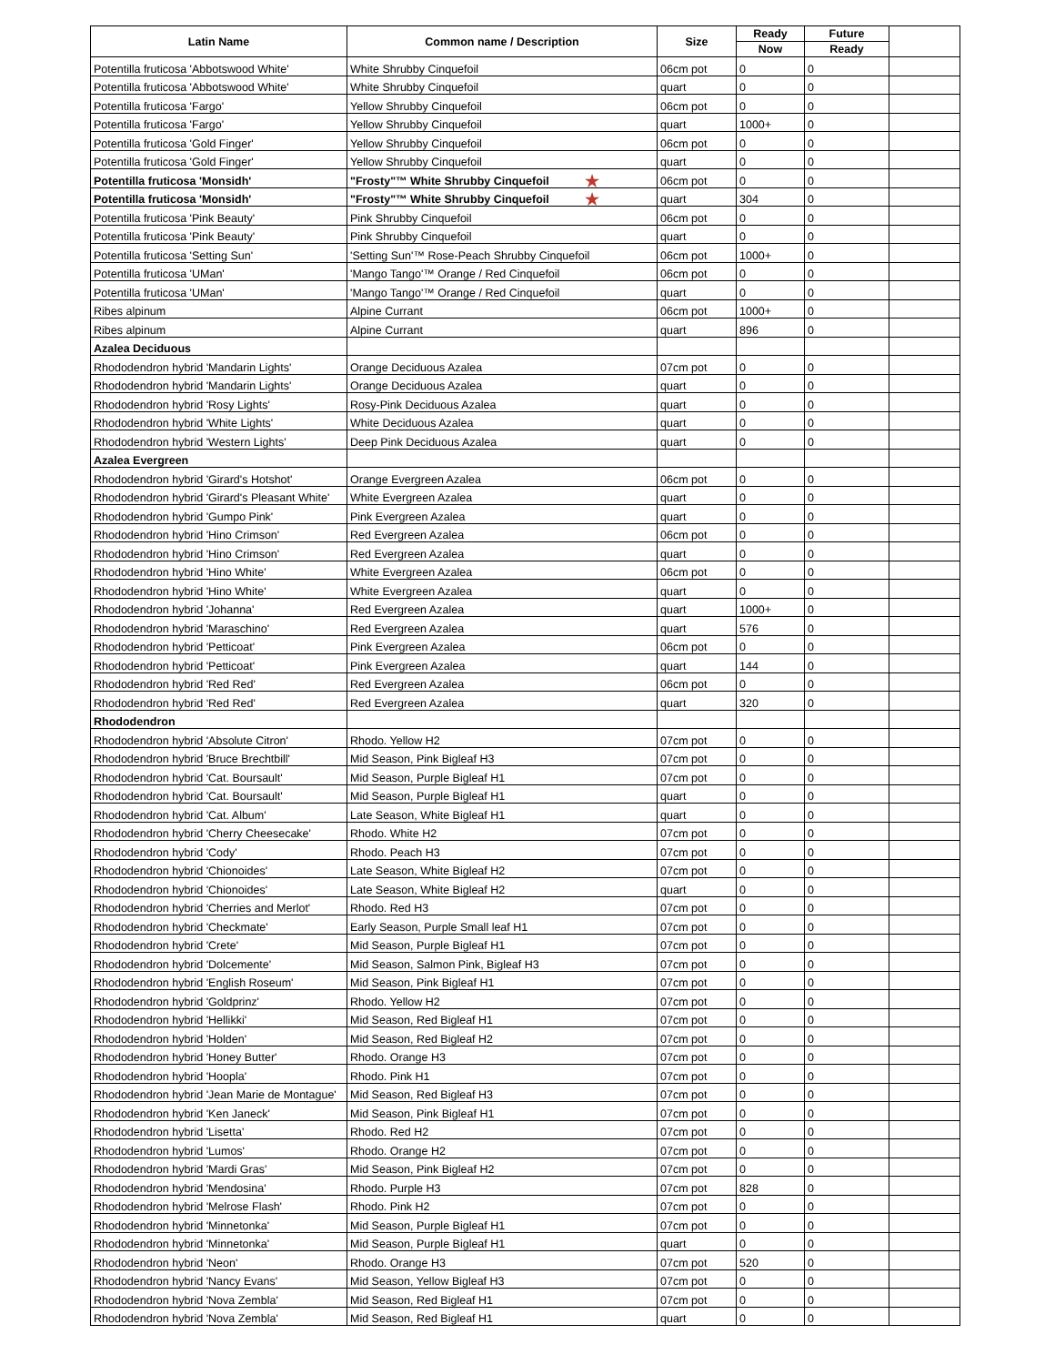| Latin Name | Common name / Description | Size | Ready | Future | |
| --- | --- | --- | --- | --- | --- |
| | | | Now | Ready | |
| Potentilla fruticosa 'Abbotswood White' | White Shrubby Cinquefoil | 06cm pot | 0 | 0 | |
| Potentilla fruticosa 'Abbotswood White' | White Shrubby Cinquefoil | quart | 0 | 0 | |
| Potentilla fruticosa 'Fargo' | Yellow Shrubby Cinquefoil | 06cm pot | 0 | 0 | |
| Potentilla fruticosa 'Fargo' | Yellow Shrubby Cinquefoil | quart | 1000+ | 0 | |
| Potentilla fruticosa 'Gold Finger' | Yellow Shrubby Cinquefoil | 06cm pot | 0 | 0 | |
| Potentilla fruticosa 'Gold Finger' | Yellow Shrubby Cinquefoil | quart | 0 | 0 | |
| Potentilla fruticosa 'Monsidh' | "Frosty"™ White Shrubby Cinquefoil ★ | 06cm pot | 0 | 0 | |
| Potentilla fruticosa 'Monsidh' | "Frosty"™ White Shrubby Cinquefoil ★ | quart | 304 | 0 | |
| Potentilla fruticosa 'Pink Beauty' | Pink Shrubby Cinquefoil | 06cm pot | 0 | 0 | |
| Potentilla fruticosa 'Pink Beauty' | Pink Shrubby Cinquefoil | quart | 0 | 0 | |
| Potentilla fruticosa 'Setting Sun' | 'Setting Sun'™ Rose-Peach Shrubby Cinquefoil | 06cm pot | 1000+ | 0 | |
| Potentilla fruticosa 'UMan' | 'Mango Tango'™ Orange / Red Cinquefoil | 06cm pot | 0 | 0 | |
| Potentilla fruticosa 'UMan' | 'Mango Tango'™ Orange / Red Cinquefoil | quart | 0 | 0 | |
| Ribes alpinum | Alpine Currant | 06cm pot | 1000+ | 0 | |
| Ribes alpinum | Alpine Currant | quart | 896 | 0 | |
| Azalea Deciduous | | | | | |
| Rhododendron hybrid 'Mandarin Lights' | Orange Deciduous Azalea | 07cm pot | 0 | 0 | |
| Rhododendron hybrid 'Mandarin Lights' | Orange Deciduous Azalea | quart | 0 | 0 | |
| Rhododendron hybrid 'Rosy Lights' | Rosy-Pink Deciduous Azalea | quart | 0 | 0 | |
| Rhododendron hybrid 'White Lights' | White Deciduous Azalea | quart | 0 | 0 | |
| Rhododendron hybrid 'Western Lights' | Deep Pink Deciduous Azalea | quart | 0 | 0 | |
| Azalea Evergreen | | | | | |
| Rhododendron hybrid 'Girard's Hotshot' | Orange Evergreen Azalea | 06cm pot | 0 | 0 | |
| Rhododendron hybrid 'Girard's Pleasant White' | White Evergreen Azalea | quart | 0 | 0 | |
| Rhododendron hybrid 'Gumpo Pink' | Pink Evergreen Azalea | quart | 0 | 0 | |
| Rhododendron hybrid 'Hino Crimson' | Red Evergreen Azalea | 06cm pot | 0 | 0 | |
| Rhododendron hybrid 'Hino Crimson' | Red Evergreen Azalea | quart | 0 | 0 | |
| Rhododendron hybrid 'Hino White' | White Evergreen Azalea | 06cm pot | 0 | 0 | |
| Rhododendron hybrid 'Hino White' | White Evergreen Azalea | quart | 0 | 0 | |
| Rhododendron hybrid 'Johanna' | Red Evergreen Azalea | quart | 1000+ | 0 | |
| Rhododendron hybrid 'Maraschino' | Red Evergreen Azalea | quart | 576 | 0 | |
| Rhododendron hybrid 'Petticoat' | Pink Evergreen Azalea | 06cm pot | 0 | 0 | |
| Rhododendron hybrid 'Petticoat' | Pink Evergreen Azalea | quart | 144 | 0 | |
| Rhododendron hybrid 'Red Red' | Red Evergreen Azalea | 06cm pot | 0 | 0 | |
| Rhododendron hybrid 'Red Red' | Red Evergreen Azalea | quart | 320 | 0 | |
| Rhododendron | | | | | |
| Rhododendron hybrid 'Absolute Citron' | Rhodo. Yellow H2 | 07cm pot | 0 | 0 | |
| Rhododendron hybrid 'Bruce Brechtbill' | Mid Season, Pink Bigleaf H3 | 07cm pot | 0 | 0 | |
| Rhododendron hybrid 'Cat. Boursault' | Mid Season, Purple Bigleaf H1 | 07cm pot | 0 | 0 | |
| Rhododendron hybrid 'Cat. Boursault' | Mid Season, Purple Bigleaf H1 | quart | 0 | 0 | |
| Rhododendron hybrid 'Cat. Album' | Late Season, White Bigleaf H1 | quart | 0 | 0 | |
| Rhododendron hybrid 'Cherry Cheesecake' | Rhodo. White H2 | 07cm pot | 0 | 0 | |
| Rhododendron hybrid 'Cody' | Rhodo. Peach H3 | 07cm pot | 0 | 0 | |
| Rhododendron hybrid 'Chionoides' | Late Season, White Bigleaf H2 | 07cm pot | 0 | 0 | |
| Rhododendron hybrid 'Chionoides' | Late Season, White Bigleaf H2 | quart | 0 | 0 | |
| Rhododendron hybrid 'Cherries and Merlot' | Rhodo. Red H3 | 07cm pot | 0 | 0 | |
| Rhododendron hybrid 'Checkmate' | Early Season, Purple Small leaf H1 | 07cm pot | 0 | 0 | |
| Rhododendron hybrid 'Crete' | Mid Season, Purple Bigleaf H1 | 07cm pot | 0 | 0 | |
| Rhododendron hybrid 'Dolcemente' | Mid Season, Salmon Pink, Bigleaf H3 | 07cm pot | 0 | 0 | |
| Rhododendron hybrid 'English Roseum' | Mid Season, Pink Bigleaf H1 | 07cm pot | 0 | 0 | |
| Rhododendron hybrid 'Goldprinz' | Rhodo. Yellow H2 | 07cm pot | 0 | 0 | |
| Rhododendron hybrid 'Hellikki' | Mid Season, Red Bigleaf H1 | 07cm pot | 0 | 0 | |
| Rhododendron hybrid 'Holden' | Mid Season, Red Bigleaf H2 | 07cm pot | 0 | 0 | |
| Rhododendron hybrid 'Honey Butter' | Rhodo. Orange H3 | 07cm pot | 0 | 0 | |
| Rhododendron hybrid 'Hoopla' | Rhodo. Pink H1 | 07cm pot | 0 | 0 | |
| Rhododendron hybrid 'Jean Marie de Montague' | Mid Season, Red Bigleaf H3 | 07cm pot | 0 | 0 | |
| Rhododendron hybrid 'Ken Janeck' | Mid Season, Pink Bigleaf H1 | 07cm pot | 0 | 0 | |
| Rhododendron hybrid 'Lisetta' | Rhodo. Red H2 | 07cm pot | 0 | 0 | |
| Rhododendron hybrid 'Lumos' | Rhodo. Orange H2 | 07cm pot | 0 | 0 | |
| Rhododendron hybrid 'Mardi Gras' | Mid Season, Pink Bigleaf H2 | 07cm pot | 0 | 0 | |
| Rhododendron hybrid 'Mendosina' | Rhodo. Purple H3 | 07cm pot | 828 | 0 | |
| Rhododendron hybrid 'Melrose Flash' | Rhodo. Pink H2 | 07cm pot | 0 | 0 | |
| Rhododendron hybrid 'Minnetonka' | Mid Season, Purple Bigleaf H1 | 07cm pot | 0 | 0 | |
| Rhododendron hybrid 'Minnetonka' | Mid Season, Purple Bigleaf H1 | quart | 0 | 0 | |
| Rhododendron hybrid 'Neon' | Rhodo. Orange H3 | 07cm pot | 520 | 0 | |
| Rhododendron hybrid 'Nancy Evans' | Mid Season, Yellow Bigleaf H3 | 07cm pot | 0 | 0 | |
| Rhododendron hybrid 'Nova Zembla' | Mid Season, Red Bigleaf H1 | 07cm pot | 0 | 0 | |
| Rhododendron hybrid 'Nova Zembla' | Mid Season, Red Bigleaf H1 | quart | 0 | 0 | |